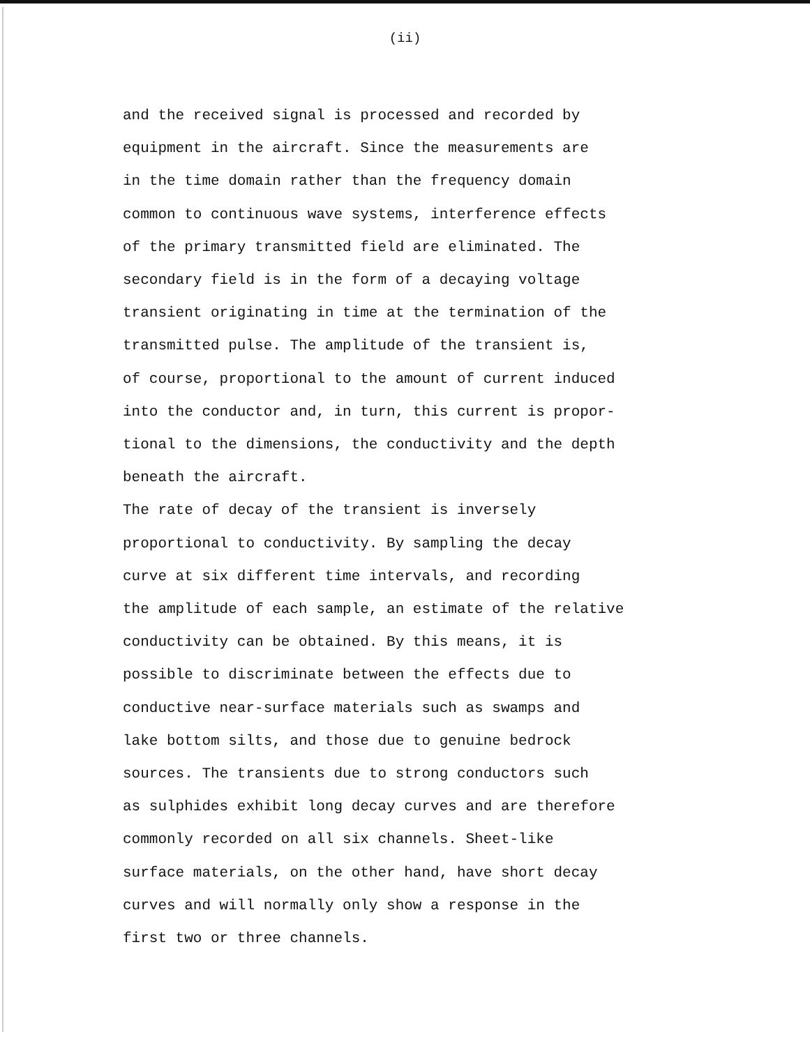(ii)
and the received signal is processed and recorded by equipment in the aircraft. Since the measurements are in the time domain rather than the frequency domain common to continuous wave systems, interference effects of the primary transmitted field are eliminated. The secondary field is in the form of a decaying voltage transient originating in time at the termination of the transmitted pulse. The amplitude of the transient is, of course, proportional to the amount of current induced into the conductor and, in turn, this current is propor- tional to the dimensions, the conductivity and the depth beneath the aircraft.
The rate of decay of the transient is inversely proportional to conductivity. By sampling the decay curve at six different time intervals, and recording the amplitude of each sample, an estimate of the relative conductivity can be obtained. By this means, it is possible to discriminate between the effects due to conductive near-surface materials such as swamps and lake bottom silts, and those due to genuine bedrock sources. The transients due to strong conductors such as sulphides exhibit long decay curves and are therefore commonly recorded on all six channels. Sheet-like surface materials, on the other hand, have short decay curves and will normally only show a response in the first two or three channels.